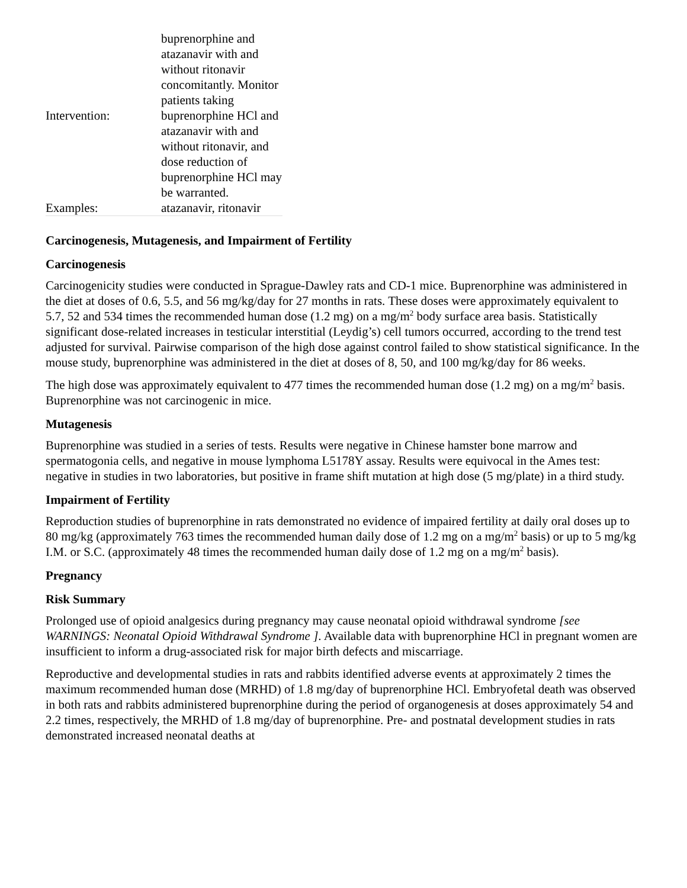| Intervention: | buprenorphine and atazanavir with and without ritonavir concomitantly. Monitor patients taking buprenorphine HCl and atazanavir with and without ritonavir, and dose reduction of buprenorphine HCl may be warranted. |
| Examples: | atazanavir, ritonavir |
Carcinogenesis, Mutagenesis, and Impairment of Fertility
Carcinogenesis
Carcinogenicity studies were conducted in Sprague-Dawley rats and CD-1 mice. Buprenorphine was administered in the diet at doses of 0.6, 5.5, and 56 mg/kg/day for 27 months in rats. These doses were approximately equivalent to 5.7, 52 and 534 times the recommended human dose (1.2 mg) on a mg/m<sup>2</sup> body surface area basis. Statistically significant dose-related increases in testicular interstitial (Leydig’s) cell tumors occurred, according to the trend test adjusted for survival. Pairwise comparison of the high dose against control failed to show statistical significance. In the mouse study, buprenorphine was administered in the diet at doses of 8, 50, and 100 mg/kg/day for 86 weeks.
The high dose was approximately equivalent to 477 times the recommended human dose (1.2 mg) on a mg/m<sup>2</sup> basis. Buprenorphine was not carcinogenic in mice.
Mutagenesis
Buprenorphine was studied in a series of tests. Results were negative in Chinese hamster bone marrow and spermatogonia cells, and negative in mouse lymphoma L5178Y assay. Results were equivocal in the Ames test: negative in studies in two laboratories, but positive in frame shift mutation at high dose (5 mg/plate) in a third study.
Impairment of Fertility
Reproduction studies of buprenorphine in rats demonstrated no evidence of impaired fertility at daily oral doses up to 80 mg/kg (approximately 763 times the recommended human daily dose of 1.2 mg on a mg/m<sup>2</sup> basis) or up to 5 mg/kg I.M. or S.C. (approximately 48 times the recommended human daily dose of 1.2 mg on a mg/m<sup>2</sup> basis).
Pregnancy
Risk Summary
Prolonged use of opioid analgesics during pregnancy may cause neonatal opioid withdrawal syndrome [see WARNINGS: Neonatal Opioid Withdrawal Syndrome ]. Available data with buprenorphine HCl in pregnant women are insufficient to inform a drug-associated risk for major birth defects and miscarriage.
Reproductive and developmental studies in rats and rabbits identified adverse events at approximately 2 times the maximum recommended human dose (MRHD) of 1.8 mg/day of buprenorphine HCl. Embryofetal death was observed in both rats and rabbits administered buprenorphine during the period of organogenesis at doses approximately 54 and 2.2 times, respectively, the MRHD of 1.8 mg/day of buprenorphine. Pre- and postnatal development studies in rats demonstrated increased neonatal deaths at